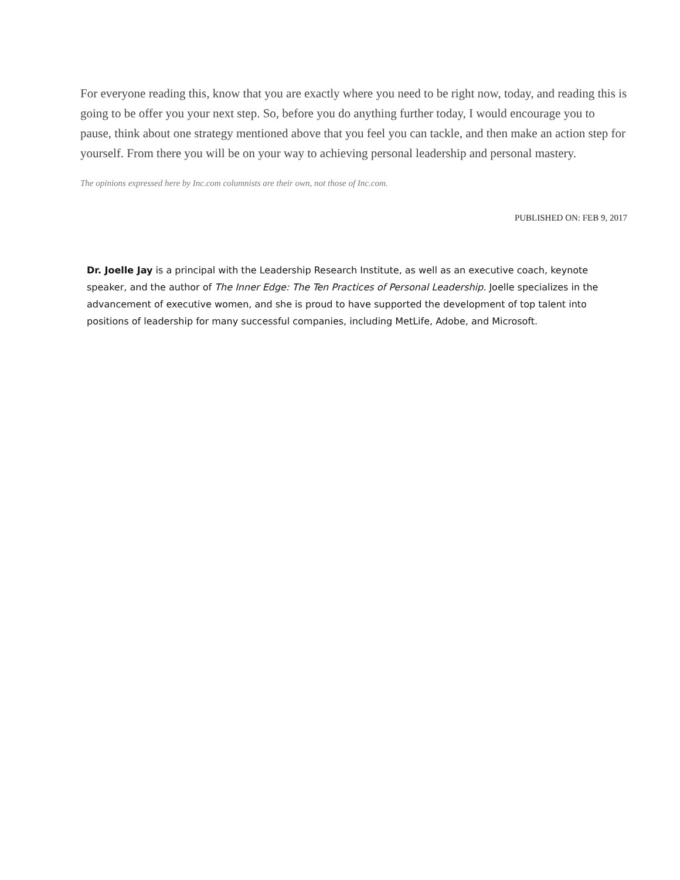For everyone reading this, know that you are exactly where you need to be right now, today, and reading this is going to be offer you your next step. So, before you do anything further today, I would encourage you to pause, think about one strategy mentioned above that you feel you can tackle, and then make an action step for yourself. From there you will be on your way to achieving personal leadership and personal mastery.
The opinions expressed here by Inc.com columnists are their own, not those of Inc.com.
PUBLISHED ON: FEB 9, 2017
Dr. Joelle Jay is a principal with the Leadership Research Institute, as well as an executive coach, keynote speaker, and the author of The Inner Edge: The Ten Practices of Personal Leadership. Joelle specializes in the advancement of executive women, and she is proud to have supported the development of top talent into positions of leadership for many successful companies, including MetLife, Adobe, and Microsoft.